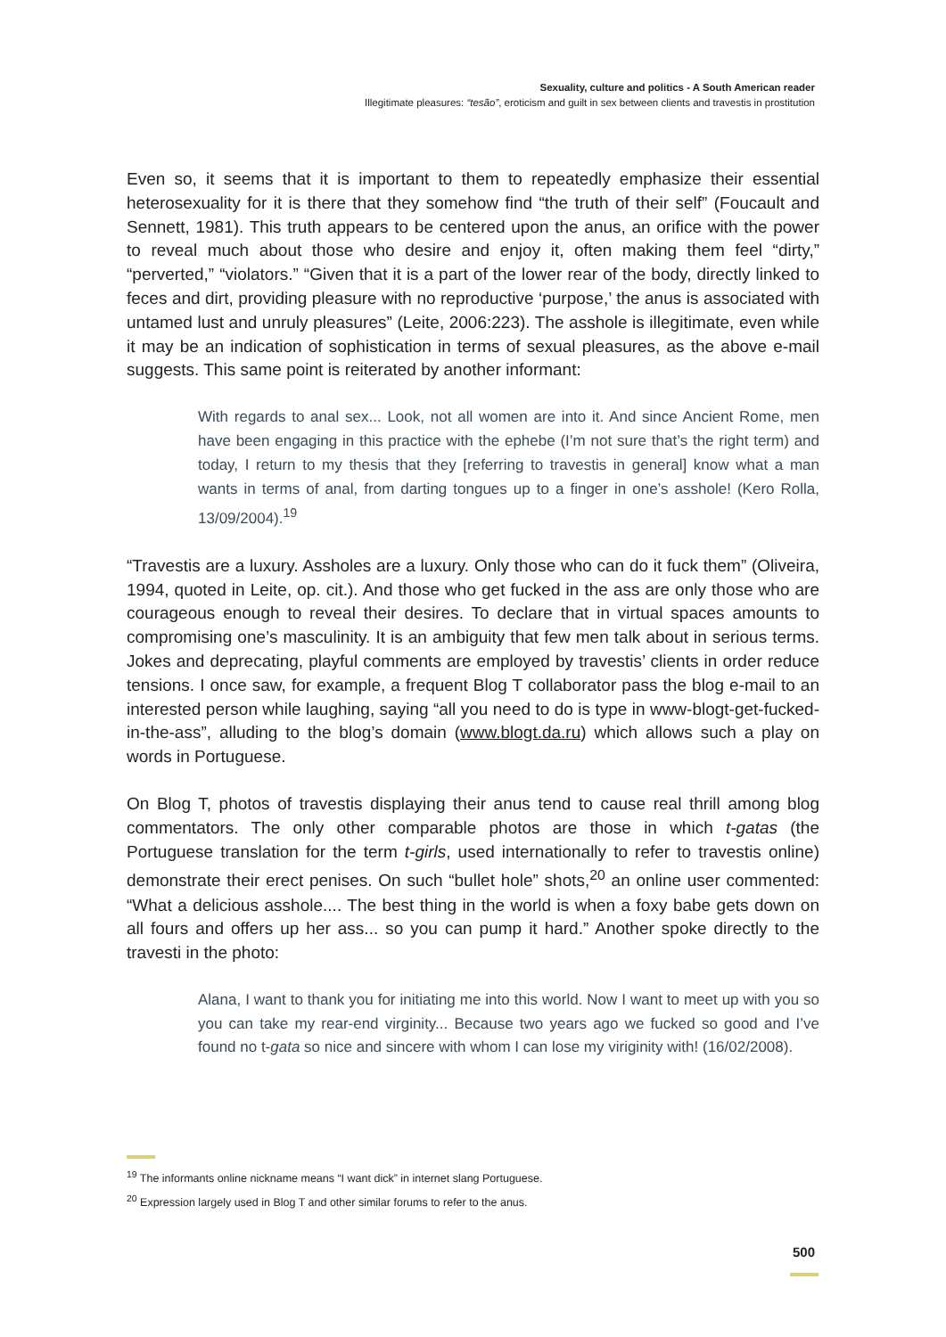Sexuality, culture and politics - A South American reader
Illegitimate pleasures: “tesão”, eroticism and guilt in sex between clients and travestis in prostitution
Even so, it seems that it is important to them to repeatedly emphasize their essential heterosexuality for it is there that they somehow find “the truth of their self” (Foucault and Sennett, 1981). This truth appears to be centered upon the anus, an orifice with the power to reveal much about those who desire and enjoy it, often making them feel “dirty,” “perverted,” “violators.” “Given that it is a part of the lower rear of the body, directly linked to feces and dirt, providing pleasure with no reproductive ‘purpose,’ the anus is associated with untamed lust and unruly pleasures” (Leite, 2006:223). The asshole is illegitimate, even while it may be an indication of sophistication in terms of sexual pleasures, as the above e-mail suggests. This same point is reiterated by another informant:
With regards to anal sex... Look, not all women are into it. And since Ancient Rome, men have been engaging in this practice with the ephebe (I’m not sure that’s the right term) and today, I return to my thesis that they [referring to travestis in general] know what a man wants in terms of anal, from darting tongues up to a finger in one’s asshole! (Kero Rolla, 13/09/2004).<sup>19</sup>
“Travestis are a luxury. Assholes are a luxury. Only those who can do it fuck them” (Oliveira, 1994, quoted in Leite, op. cit.). And those who get fucked in the ass are only those who are courageous enough to reveal their desires. To declare that in virtual spaces amounts to compromising one’s masculinity. It is an ambiguity that few men talk about in serious terms. Jokes and deprecating, playful comments are employed by travestis’ clients in order reduce tensions. I once saw, for example, a frequent Blog T collaborator pass the blog e-mail to an interested person while laughing, saying “all you need to do is type in www-blogt-get-fucked-in-the-ass”, alluding to the blog’s domain (www.blogt.da.ru) which allows such a play on words in Portuguese.
On Blog T, photos of travestis displaying their anus tend to cause real thrill among blog commentators. The only other comparable photos are those in which t-gatas (the Portuguese translation for the term t-girls, used internationally to refer to travestis online) demonstrate their erect penises. On such “bullet hole” shots,<sup>20</sup> an online user commented: “What a delicious asshole.... The best thing in the world is when a foxy babe gets down on all fours and offers up her ass... so you can pump it hard.” Another spoke directly to the travesti in the photo:
Alana, I want to thank you for initiating me into this world. Now I want to meet up with you so you can take my rear-end virginity... Because two years ago we fucked so good and I’ve found no t-gata so nice and sincere with whom I can lose my viriginity with! (16/02/2008).
<sup>19</sup> The informants online nickname means “I want dick” in internet slang Portuguese.
<sup>20</sup> Expression largely used in Blog T and other similar forums to refer to the anus.
500